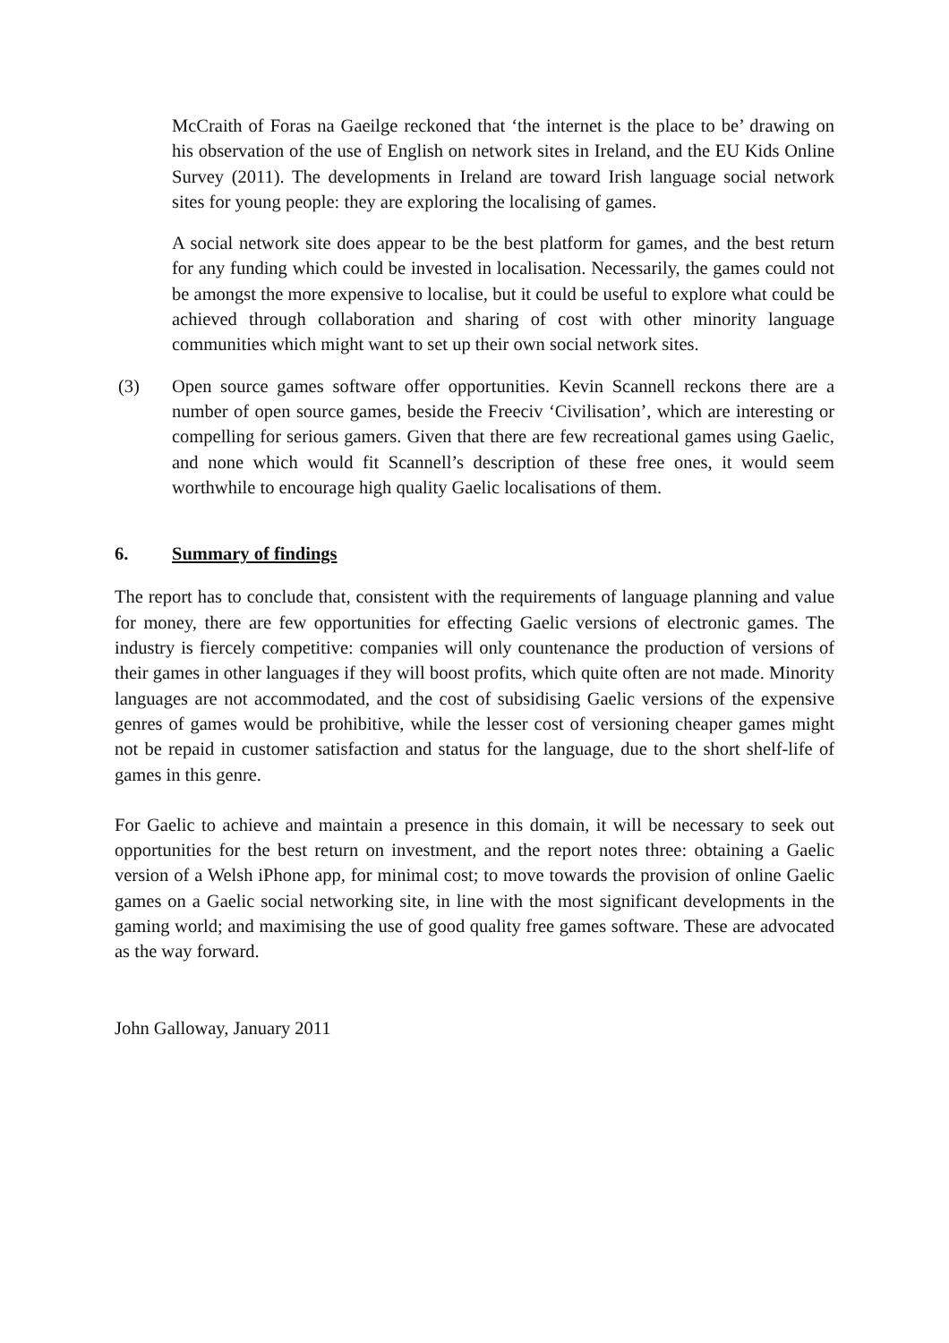McCraith of Foras na Gaeilge reckoned that ‘the internet is the place to be’ drawing on his observation of the use of English on network sites in Ireland, and the EU Kids Online Survey (2011). The developments in Ireland are toward Irish language social network sites for young people: they are exploring the localising of games.
A social network site does appear to be the best platform for games, and the best return for any funding which could be invested in localisation. Necessarily, the games could not be amongst the more expensive to localise, but it could be useful to explore what could be achieved through collaboration and sharing of cost with other minority language communities which might want to set up their own social network sites.
(3) Open source games software offer opportunities. Kevin Scannell reckons there are a number of open source games, beside the Freeciv ‘Civilisation’, which are interesting or compelling for serious gamers. Given that there are few recreational games using Gaelic, and none which would fit Scannell’s description of these free ones, it would seem worthwhile to encourage high quality Gaelic localisations of them.
6. Summary of findings
The report has to conclude that, consistent with the requirements of language planning and value for money, there are few opportunities for effecting Gaelic versions of electronic games. The industry is fiercely competitive: companies will only countenance the production of versions of their games in other languages if they will boost profits, which quite often are not made. Minority languages are not accommodated, and the cost of subsidising Gaelic versions of the expensive genres of games would be prohibitive, while the lesser cost of versioning cheaper games might not be repaid in customer satisfaction and status for the language, due to the short shelf-life of games in this genre.
For Gaelic to achieve and maintain a presence in this domain, it will be necessary to seek out opportunities for the best return on investment, and the report notes three: obtaining a Gaelic version of a Welsh iPhone app, for minimal cost; to move towards the provision of online Gaelic games on a Gaelic social networking site, in line with the most significant developments in the gaming world; and maximising the use of good quality free games software. These are advocated as the way forward.
John Galloway, January 2011